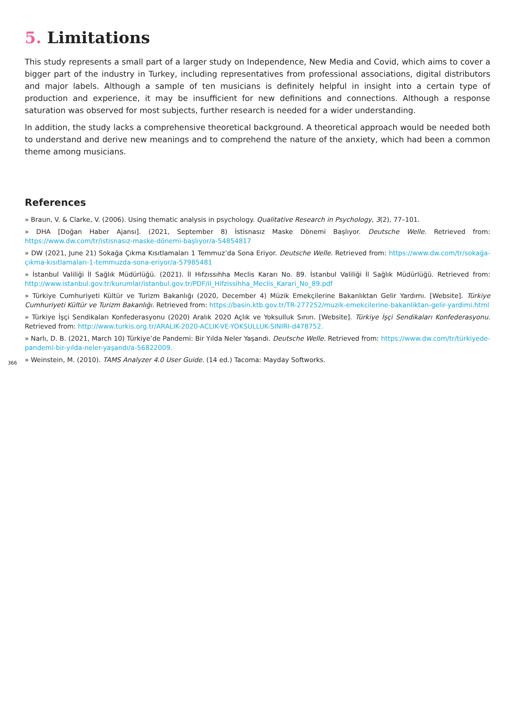5. Limitations
This study represents a small part of a larger study on Independence, New Media and Covid, which aims to cover a bigger part of the industry in Turkey, including representatives from professional associations, digital distributors and major labels. Although a sample of ten musicians is definitely helpful in insight into a certain type of production and experience, it may be insufficient for new definitions and connections. Although a response saturation was observed for most subjects, further research is needed for a wider understanding.
In addition, the study lacks a comprehensive theoretical background. A theoretical approach would be needed both to understand and derive new meanings and to comprehend the nature of the anxiety, which had been a common theme among musicians.
References
» Braun, V. & Clarke, V. (2006). Using thematic analysis in psychology. Qualitative Research in Psychology, 3(2), 77–101.
» DHA [Doğan Haber Ajansı]. (2021, September 8) İstisnasız Maske Dönemi Başlıyor. Deutsche Welle. Retrieved from: https://www.dw.com/tr/istisnasız-maske-dönemi-başlıyor/a-54854817
» DW (2021, June 21) Sokağa Çıkma Kısıtlamaları 1 Temmuz’da Sona Eriyor. Deutsche Welle. Retrieved from: https://www.dw.com/tr/sokağa-çıkma-kısıtlamaları-1-temmuzda-sona-eriyor/a-57985481
» İstanbul Valiliği İl Sağlık Müdürlüğü. (2021). İl Hıfzıssıhha Meclis Kararı No. 89. İstanbul Valiliği İl Sağlık Müdürlüğü. Retrieved from: http://www.istanbul.gov.tr/kurumlar/istanbul.gov.tr/PDF/il_Hifzissihha_Meclis_Karari_No_89.pdf
» Türkiye Cumhuriyeti Kültür ve Turizm Bakanlığı (2020, December 4) Müzik Emekçilerine Bakanlıktan Gelir Yardımı. [Website]. Türkiye Cumhuriyeti Kültür ve Turizm Bakanlığı. Retrieved from: https://basin.ktb.gov.tr/TR-277252/muzik-emekcilerine-bakanliktan-gelir-yardimi.html
» Türkiye İşçi Sendikaları Konfederasyonu (2020) Aralık 2020 Açlık ve Yoksulluk Sınırı. [Website]. Türkiye İşçi Sendikaları Konfederasyonu. Retrieved from: http://www.turkis.org.tr/ARALIK-2020-ACLIK-VE-YOKSULLUK-SINIRI-d478752.
» Narlı, D. B. (2021, March 10) Türkiye’de Pandemi: Bir Yılda Neler Yaşandı. Deutsche Welle. Retrieved from: https://www.dw.com/tr/türkiyede-pandemi-bir-yılda-neler-yaşandı/a-56822009.
» Weinstein, M. (2010). TAMS Analyzer 4.0 User Guide. (14 ed.) Tacoma: Mayday Softworks.
366